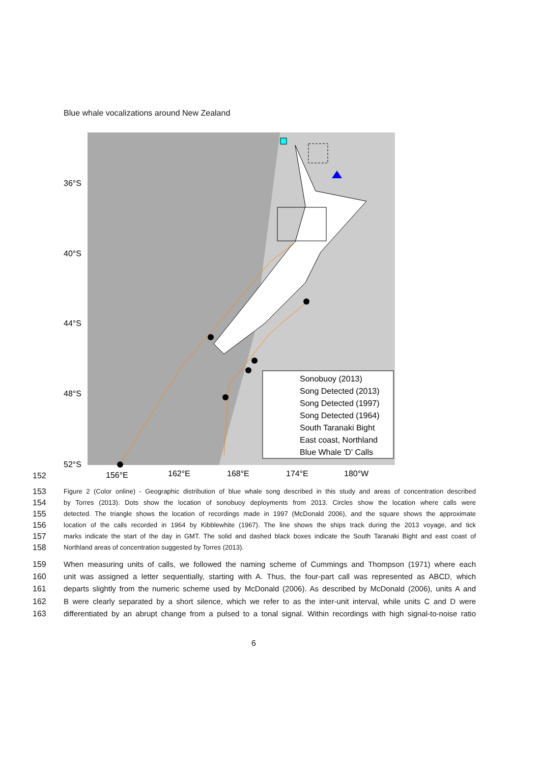Blue whale vocalizations around New Zealand
36°S
40°S
44°S
48°S
52°S
156°E
162°E
168°E
174°E
180°W
Sonobuoy (2013)
Song Detected (2013)
Song Detected (1997)
Song Detected (1964)
South Taranaki Bight
East coast, Northland
Blue Whale 'D' Calls
152
153 Figure 2 (Color online) - Geographic distribution of blue whale song described in this study and areas of concentration described
154 by Torres (2013). Dots show the location of sonobuoy deployments from 2013. Circles show the location where calls were
155 detected. The triangle shows the location of recordings made in 1997 (McDonald 2006), and the square shows the approximate
156 location of the calls recorded in 1964 by Kibblewhite (1967). The line shows the ships track during the 2013 voyage, and tick
157 marks indicate the start of the day in GMT. The solid and dashed black boxes indicate the South Taranaki Bight and east coast of
158 Northland areas of concentration suggested by Torres (2013).
159 When measuring units of calls, we followed the naming scheme of Cummings and Thompson (1971) where each
160 unit was assigned a letter sequentially, starting with A. Thus, the four-part call was represented as ABCD, which
161 departs slightly from the numeric scheme used by McDonald (2006). As described by McDonald (2006), units A and
162 B were clearly separated by a short silence, which we refer to as the inter-unit interval, while units C and D were
163 differentiated by an abrupt change from a pulsed to a tonal signal. Within recordings with high signal-to-noise ratio
6